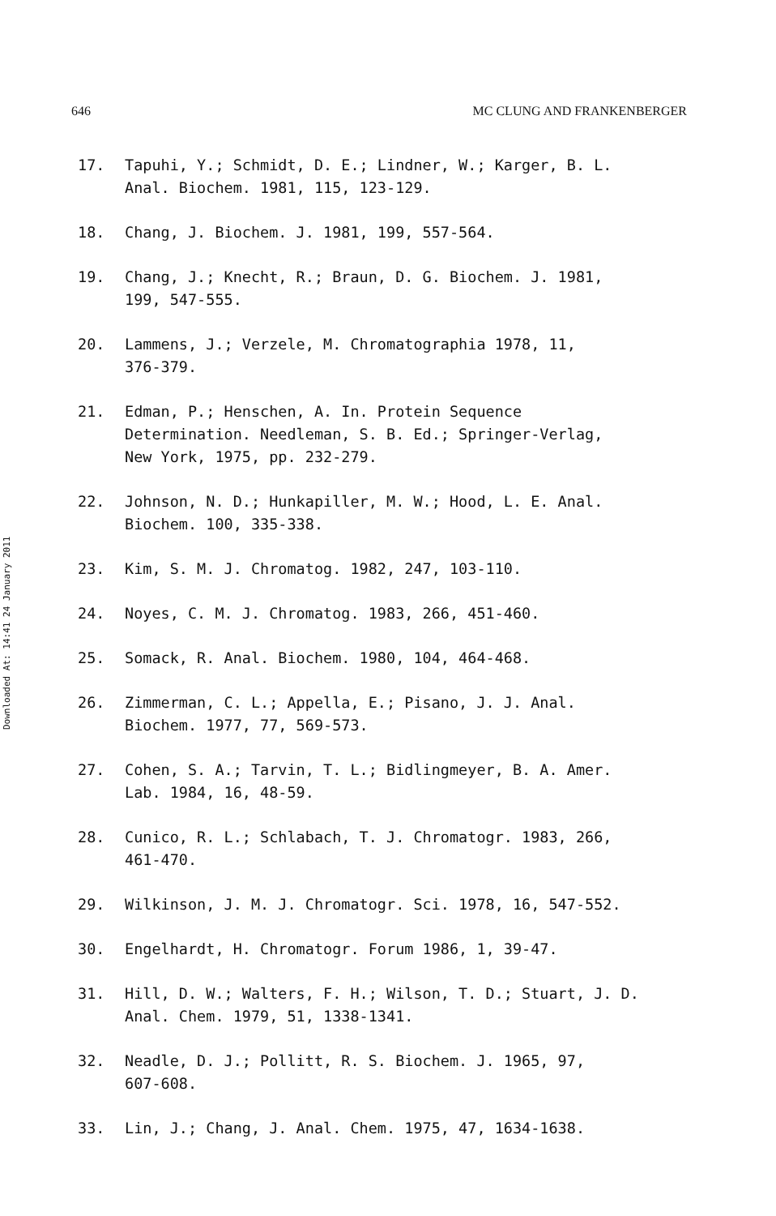Downloaded At: 14:41 24 January 2011
646 MC CLUNG AND FRANKENBERGER
17. Tapuhi, Y.; Schmidt, D. E.; Lindner, W.; Karger, B. L.
Anal. Biochem. 1981, 115, 123-129.
18. Chang, J. Biochem. J. 1981, 199, 557-564.
19. Chang, J.; Knecht, R.; Braun, D. G. Biochem. J. 1981,
199, 547-555.
20. Lammens, J.; Verzele, M. Chromatographia 1978, 11,
376-379.
21. Edman, P.; Henschen, A. In. Protein Sequence
Determination. Needleman, S. B. Ed.; Springer-Verlag,
New York, 1975, pp. 232-279.
22. Johnson, N. D.; Hunkapiller, M. W.; Hood, L. E. Anal.
Biochem. 100, 335-338.
23. Kim, S. M. J. Chromatog. 1982, 247, 103-110.
24. Noyes, C. M. J. Chromatog. 1983, 266, 451-460.
25. Somack, R. Anal. Biochem. 1980, 104, 464-468.
26. Zimmerman, C. L.; Appella, E.; Pisano, J. J. Anal.
Biochem. 1977, 77, 569-573.
27. Cohen, S. A.; Tarvin, T. L.; Bidlingmeyer, B. A. Amer.
Lab. 1984, 16, 48-59.
28. Cunico, R. L.; Schlabach, T. J. Chromatogr. 1983, 266,
461-470.
29. Wilkinson, J. M. J. Chromatogr. Sci. 1978, 16, 547-552.
30. Engelhardt, H. Chromatogr. Forum 1986, 1, 39-47.
31. Hill, D. W.; Walters, F. H.; Wilson, T. D.; Stuart, J. D.
Anal. Chem. 1979, 51, 1338-1341.
32. Neadle, D. J.; Pollitt, R. S. Biochem. J. 1965, 97,
607-608.
33. Lin, J.; Chang, J. Anal. Chem. 1975, 47, 1634-1638.